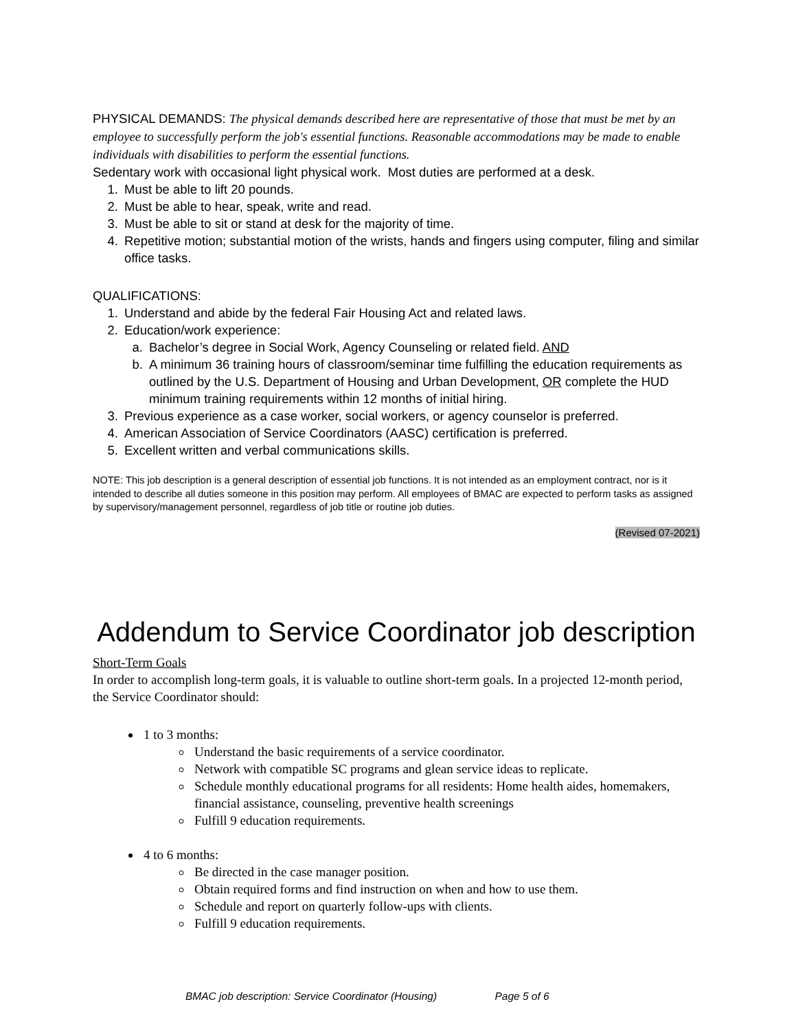PHYSICAL DEMANDS: The physical demands described here are representative of those that must be met by an employee to successfully perform the job's essential functions. Reasonable accommodations may be made to enable individuals with disabilities to perform the essential functions.
Sedentary work with occasional light physical work. Most duties are performed at a desk.
1. Must be able to lift 20 pounds.
2. Must be able to hear, speak, write and read.
3. Must be able to sit or stand at desk for the majority of time.
4. Repetitive motion; substantial motion of the wrists, hands and fingers using computer, filing and similar office tasks.
QUALIFICATIONS:
1. Understand and abide by the federal Fair Housing Act and related laws.
2. Education/work experience:
a. Bachelor’s degree in Social Work, Agency Counseling or related field. AND
b. A minimum 36 training hours of classroom/seminar time fulfilling the education requirements as outlined by the U.S. Department of Housing and Urban Development, OR complete the HUD minimum training requirements within 12 months of initial hiring.
3. Previous experience as a case worker, social workers, or agency counselor is preferred.
4. American Association of Service Coordinators (AASC) certification is preferred.
5. Excellent written and verbal communications skills.
NOTE: This job description is a general description of essential job functions. It is not intended as an employment contract, nor is it intended to describe all duties someone in this position may perform. All employees of BMAC are expected to perform tasks as assigned by supervisory/management personnel, regardless of job title or routine job duties.
(Revised 07-2021)
Addendum to Service Coordinator job description
Short-Term Goals
In order to accomplish long-term goals, it is valuable to outline short-term goals. In a projected 12-month period, the Service Coordinator should:
1 to 3 months:
Understand the basic requirements of a service coordinator.
Network with compatible SC programs and glean service ideas to replicate.
Schedule monthly educational programs for all residents: Home health aides, homemakers, financial assistance, counseling, preventive health screenings
Fulfill 9 education requirements.
4 to 6 months:
Be directed in the case manager position.
Obtain required forms and find instruction on when and how to use them.
Schedule and report on quarterly follow-ups with clients.
Fulfill 9 education requirements.
BMAC job description: Service Coordinator (Housing) Page 5 of 6